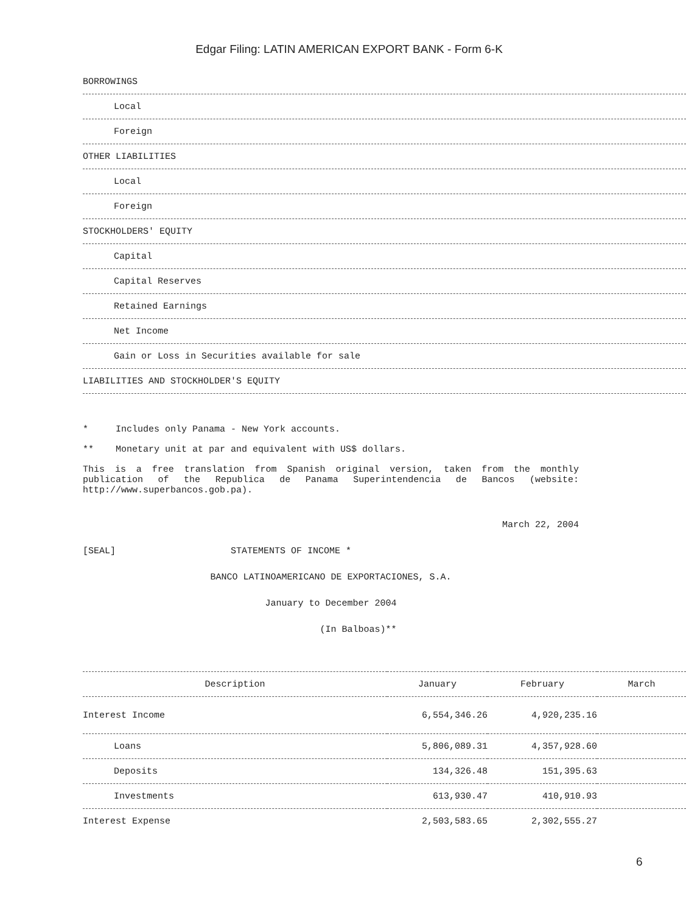Edgar Filing: LATIN AMERICAN EXPORT BANK - Form 6-K
| BORROWINGS |
| Local |
| Foreign |
| OTHER LIABILITIES |
| Local |
| Foreign |
| STOCKHOLDERS' EQUITY |
| Capital |
| Capital Reserves |
| Retained Earnings |
| Net Income |
| Gain or Loss in Securities available for sale |
| LIABILITIES AND STOCKHOLDER'S EQUITY |
* Includes only Panama - New York accounts.
** Monetary unit at par and equivalent with US$ dollars.
This is a free translation from Spanish original version, taken from the monthly publication of the Republica de Panama Superintendencia de Bancos (website: http://www.superbancos.gob.pa).
March 22, 2004
[SEAL] STATEMENTS OF INCOME *
BANCO LATINOAMERICANO DE EXPORTACIONES, S.A.
January to December 2004
(In Balboas)**
| Description | January | February | March |
| --- | --- | --- | --- |
| Interest Income | 6,554,346.26 | 4,920,235.16 | |
| Loans | 5,806,089.31 | 4,357,928.60 | |
| Deposits | 134,326.48 | 151,395.63 | |
| Investments | 613,930.47 | 410,910.93 | |
| Interest Expense | 2,503,583.65 | 2,302,555.27 | |
6